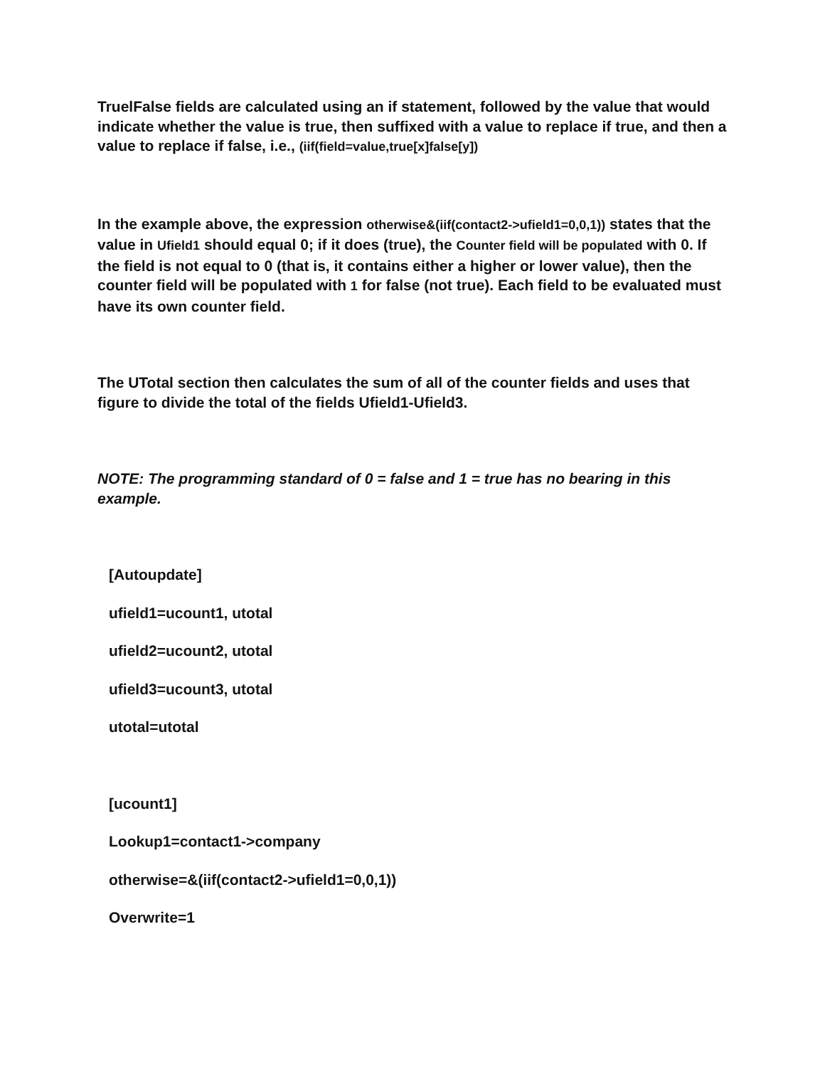TruelFalse fields are calculated using an if statement, followed by the value that would indicate whether the value is true, then suffixed with a value to replace if true, and then a value to replace if false, i.e., (iif(field=value,true[x]false[y])
In the example above, the expression otherwise&(iif(contact2->ufield1=0,0,1)) states that the value in Ufield1 should equal 0; if it does (true), the Counter field will be populated with 0. If the field is not equal to 0 (that is, it contains either a higher or lower value), then the counter field will be populated with 1 for false (not true). Each field to be evaluated must have its own counter field.
The UTotal section then calculates the sum of all of the counter fields and uses that figure to divide the total of the fields Ufield1-Ufield3.
NOTE: The programming standard of 0 = false and 1 = true has no bearing in this example.
[Autoupdate]
ufield1=ucount1, utotal
ufield2=ucount2, utotal
ufield3=ucount3, utotal
utotal=utotal
[ucount1]
Lookup1=contact1->company
otherwise=&(iif(contact2->ufield1=0,0,1))
Overwrite=1